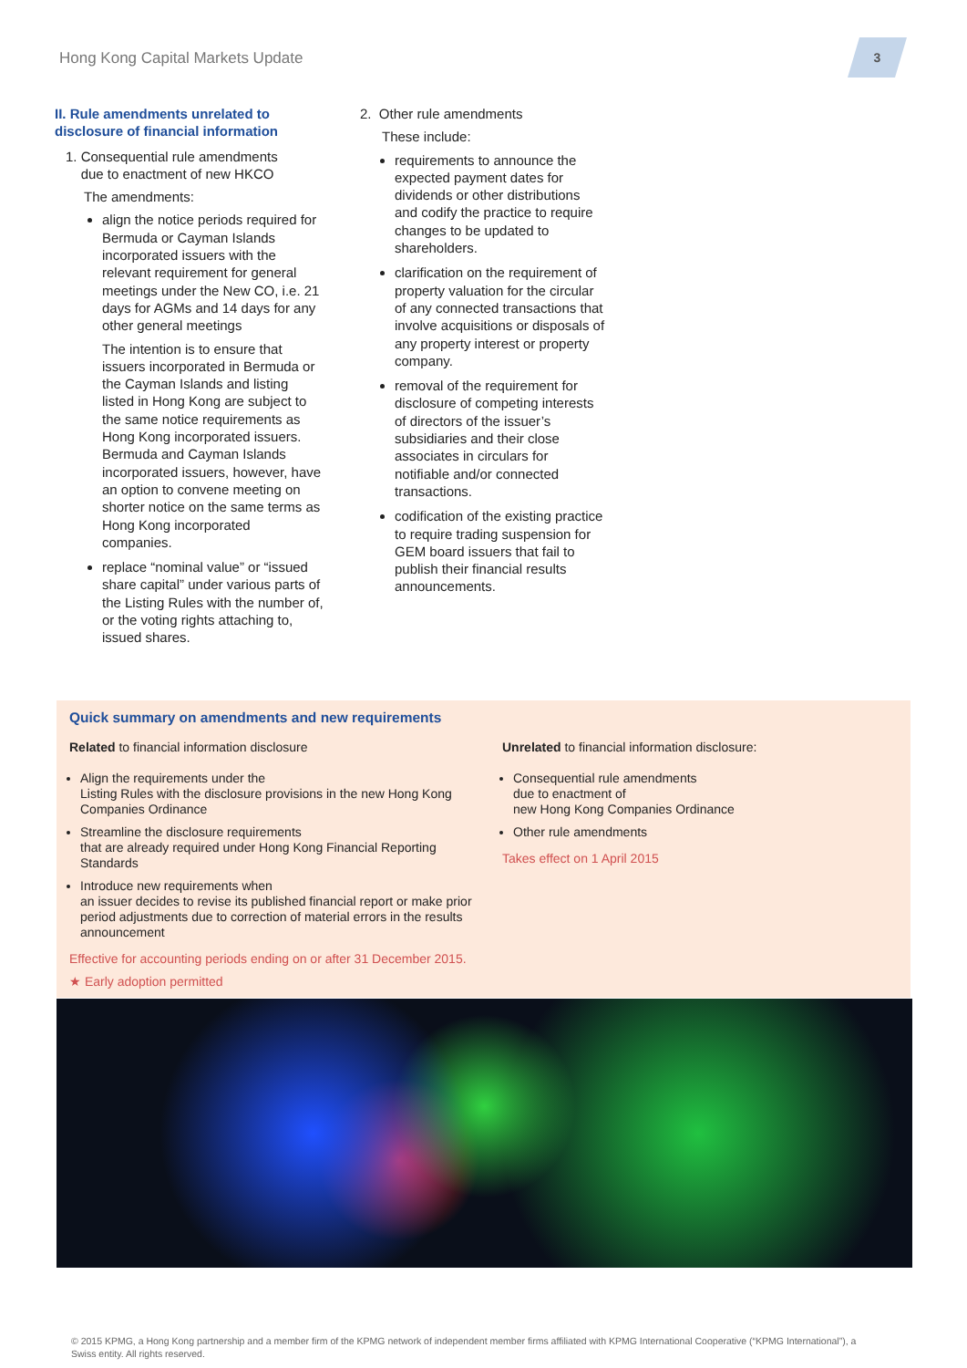Hong Kong Capital Markets Update
3
II. Rule amendments unrelated to disclosure of financial information
1. Consequential rule amendments
due to enactment of new HKCO
The amendments:
align the notice periods required for Bermuda or Cayman Islands incorporated issuers with the relevant requirement for general meetings under the New CO, i.e. 21 days for AGMs and 14 days for any other general meetings
The intention is to ensure that issuers incorporated in Bermuda or the Cayman Islands and listing listed in Hong Kong are subject to the same notice requirements as Hong Kong incorporated issuers. Bermuda and Cayman Islands incorporated issuers, however, have an option to convene meeting on shorter notice on the same terms as Hong Kong incorporated companies.
replace “nominal value” or “issued share capital” under various parts of the Listing Rules with the number of, or the voting rights attaching to, issued shares.
2. Other rule amendments
These include:
requirements to announce the expected payment dates for dividends or other distributions and codify the practice to require changes to be updated to shareholders.
clarification on the requirement of property valuation for the circular of any connected transactions that involve acquisitions or disposals of any property interest or property company.
removal of the requirement for disclosure of competing interests of directors of the issuer’s subsidiaries and their close associates in circulars for notifiable and/or connected transactions.
codification of the existing practice to require trading suspension for GEM board issuers that fail to publish their financial results announcements.
Quick summary on amendments and new requirements
Related to financial information disclosure
Align the requirements under the
Listing Rules with the disclosure provisions in the new Hong Kong Companies Ordinance
Streamline the disclosure requirements
that are already required under Hong Kong Financial Reporting Standards
Introduce new requirements when
an issuer decides to revise its published financial report or make prior period adjustments due to correction of material errors in the results announcement
Effective for accounting periods ending on or after 31 December 2015.
★ Early adoption permitted
Unrelated to financial information disclosure:
Consequential rule amendments
due to enactment of
new Hong Kong Companies Ordinance
Other rule amendments
Takes effect on 1 April 2015
© 2015 KPMG, a Hong Kong partnership and a member firm of the KPMG network of independent member firms affiliated with KPMG International Cooperative (“KPMG International”), a Swiss entity. All rights reserved.